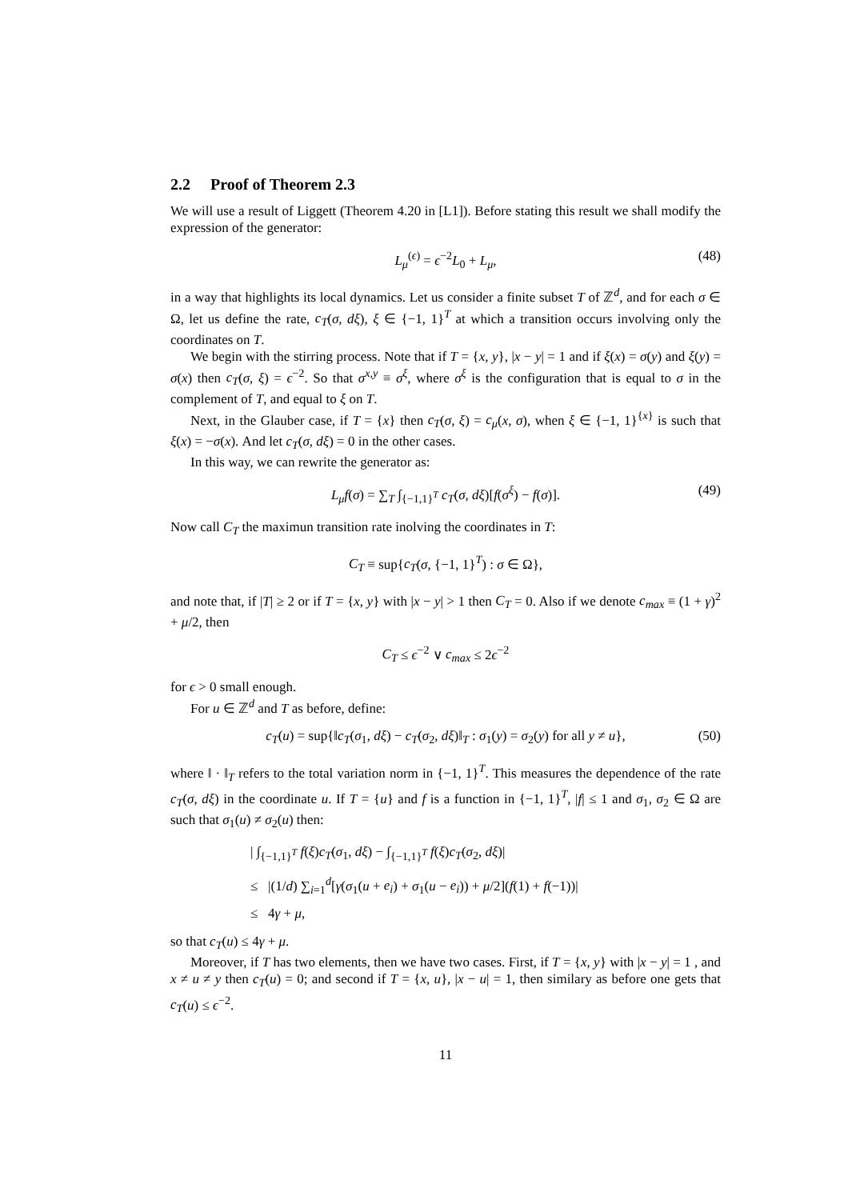2.2 Proof of Theorem 2.3
We will use a result of Liggett (Theorem 4.20 in [L1]). Before stating this result we shall modify the expression of the generator:
L<sub>μ</sub><sup>(ϵ)</sup> = ϵ<sup>−2</sup>L<sub>0</sub> + L<sub>μ</sub>, (48)
in a way that highlights its local dynamics. Let us consider a finite subset T of ℤ<sup>d</sup>, and for each σ ∈ Ω, let us define the rate, c<sub>T</sub>(σ, dξ), ξ ∈ {−1, 1}<sup>T</sup> at which a transition occurs involving only the coordinates on T.
We begin with the stirring process. Note that if T = {x, y}, |x − y| = 1 and if ξ(x) = σ(y) and ξ(y) = σ(x) then c<sub>T</sub>(σ, ξ) = ϵ<sup>−2</sup>. So that σ<sup>x,y</sup> ≡ σ<sup>ξ</sup>, where σ<sup>ξ</sup> is the configuration that is equal to σ in the complement of T, and equal to ξ on T.
Next, in the Glauber case, if T = {x} then c<sub>T</sub>(σ, ξ) = c<sub>μ</sub>(x, σ), when ξ ∈ {−1, 1}<sup>{x}</sup> is such that ξ(x) = −σ(x). And let c<sub>T</sub>(σ, dξ) = 0 in the other cases.
In this way, we can rewrite the generator as:
L<sub>μ</sub>f(σ) = ∑<sub>T</sub> ∫<sub>{−1,1}<sup>T</sup></sub> c<sub>T</sub>(σ, dξ)[f(σ<sup>ξ</sup>) − f(σ)]. (49)
Now call C<sub>T</sub> the maximun transition rate inolving the coordinates in T:
C<sub>T</sub> ≡ sup{c<sub>T</sub>(σ, {−1, 1}<sup>T</sup>) : σ ∈ Ω},
and note that, if |T| ≥ 2 or if T = {x, y} with |x − y| > 1 then C<sub>T</sub> = 0. Also if we denote c<sub>max</sub> ≡ (1 + γ)<sup>2</sup> + μ/2, then
C<sub>T</sub> ≤ ϵ<sup>−2</sup> ∨ c<sub>max</sub> ≤ 2ϵ<sup>−2</sup>
for ϵ > 0 small enough.
For u ∈ ℤ<sup>d</sup> and T as before, define:
c<sub>T</sub>(u) = sup{‖c<sub>T</sub>(σ<sub>1</sub>, dξ) − c<sub>T</sub>(σ<sub>2</sub>, dξ)‖<sub>T</sub> : σ<sub>1</sub>(y) = σ<sub>2</sub>(y) for all y ≠ u}, (50)
where ‖ · ‖<sub>T</sub> refers to the total variation norm in {−1, 1}<sup>T</sup>. This measures the dependence of the rate c<sub>T</sub>(σ, dξ) in the coordinate u. If T = {u} and f is a function in {−1, 1}<sup>T</sup>, |f| ≤ 1 and σ<sub>1</sub>, σ<sub>2</sub> ∈ Ω are such that σ<sub>1</sub>(u) ≠ σ<sub>2</sub>(u) then:
| ∫<sub>{−1,1}<sup>T</sup></sub> f(ξ)c<sub>T</sub>(σ<sub>1</sub>, dξ) − ∫<sub>{−1,1}<sup>T</sup></sub> f(ξ)c<sub>T</sub>(σ<sub>2</sub>, dξ)|
≤ |(1/d) ∑<sub>i=1</sub><sup>d</sup>[γ(σ<sub>1</sub>(u + e<sub>i</sub>) + σ<sub>1</sub>(u − e<sub>i</sub>)) + μ/2](f(1) + f(−1))|
≤ 4γ + μ,
so that c<sub>T</sub>(u) ≤ 4γ + μ.
Moreover, if T has two elements, then we have two cases. First, if T = {x, y} with |x − y| = 1 , and x ≠ u ≠ y then c<sub>T</sub>(u) = 0; and second if T = {x, u}, |x − u| = 1, then similary as before one gets that c<sub>T</sub>(u) ≤ ϵ<sup>−2</sup>.
11